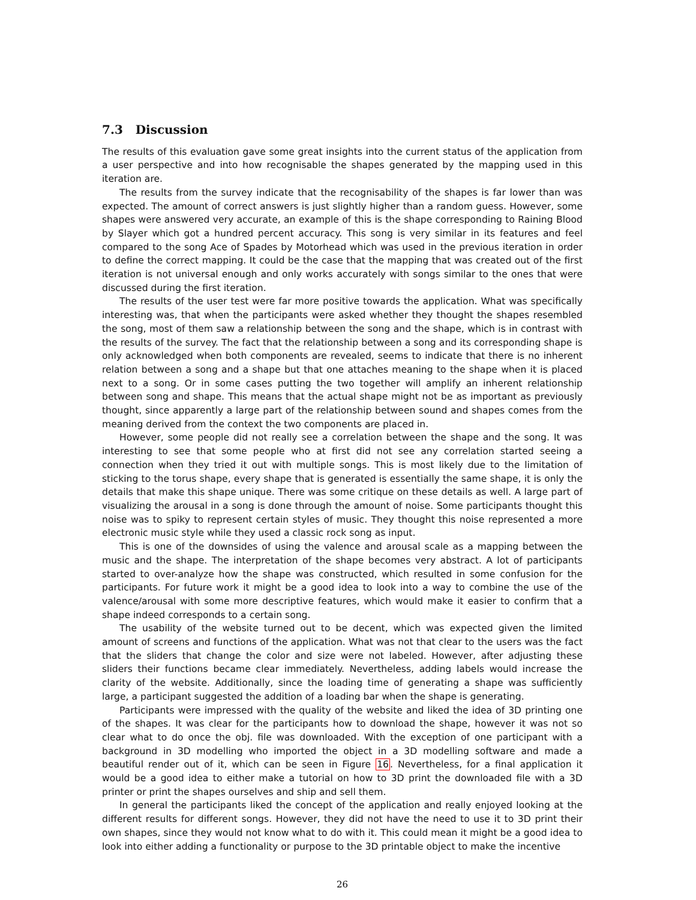7.3 Discussion
The results of this evaluation gave some great insights into the current status of the application from a user perspective and into how recognisable the shapes generated by the mapping used in this iteration are.
The results from the survey indicate that the recognisability of the shapes is far lower than was expected. The amount of correct answers is just slightly higher than a random guess. However, some shapes were answered very accurate, an example of this is the shape corresponding to Raining Blood by Slayer which got a hundred percent accuracy. This song is very similar in its features and feel compared to the song Ace of Spades by Motorhead which was used in the previous iteration in order to define the correct mapping. It could be the case that the mapping that was created out of the first iteration is not universal enough and only works accurately with songs similar to the ones that were discussed during the first iteration.
The results of the user test were far more positive towards the application. What was specifically interesting was, that when the participants were asked whether they thought the shapes resembled the song, most of them saw a relationship between the song and the shape, which is in contrast with the results of the survey. The fact that the relationship between a song and its corresponding shape is only acknowledged when both components are revealed, seems to indicate that there is no inherent relation between a song and a shape but that one attaches meaning to the shape when it is placed next to a song. Or in some cases putting the two together will amplify an inherent relationship between song and shape. This means that the actual shape might not be as important as previously thought, since apparently a large part of the relationship between sound and shapes comes from the meaning derived from the context the two components are placed in.
However, some people did not really see a correlation between the shape and the song. It was interesting to see that some people who at first did not see any correlation started seeing a connection when they tried it out with multiple songs. This is most likely due to the limitation of sticking to the torus shape, every shape that is generated is essentially the same shape, it is only the details that make this shape unique. There was some critique on these details as well. A large part of visualizing the arousal in a song is done through the amount of noise. Some participants thought this noise was to spiky to represent certain styles of music. They thought this noise represented a more electronic music style while they used a classic rock song as input.
This is one of the downsides of using the valence and arousal scale as a mapping between the music and the shape. The interpretation of the shape becomes very abstract. A lot of participants started to over-analyze how the shape was constructed, which resulted in some confusion for the participants. For future work it might be a good idea to look into a way to combine the use of the valence/arousal with some more descriptive features, which would make it easier to confirm that a shape indeed corresponds to a certain song.
The usability of the website turned out to be decent, which was expected given the limited amount of screens and functions of the application. What was not that clear to the users was the fact that the sliders that change the color and size were not labeled. However, after adjusting these sliders their functions became clear immediately. Nevertheless, adding labels would increase the clarity of the website. Additionally, since the loading time of generating a shape was sufficiently large, a participant suggested the addition of a loading bar when the shape is generating.
Participants were impressed with the quality of the website and liked the idea of 3D printing one of the shapes. It was clear for the participants how to download the shape, however it was not so clear what to do once the obj. file was downloaded. With the exception of one participant with a background in 3D modelling who imported the object in a 3D modelling software and made a beautiful render out of it, which can be seen in Figure 16. Nevertheless, for a final application it would be a good idea to either make a tutorial on how to 3D print the downloaded file with a 3D printer or print the shapes ourselves and ship and sell them.
In general the participants liked the concept of the application and really enjoyed looking at the different results for different songs. However, they did not have the need to use it to 3D print their own shapes, since they would not know what to do with it. This could mean it might be a good idea to look into either adding a functionality or purpose to the 3D printable object to make the incentive
26